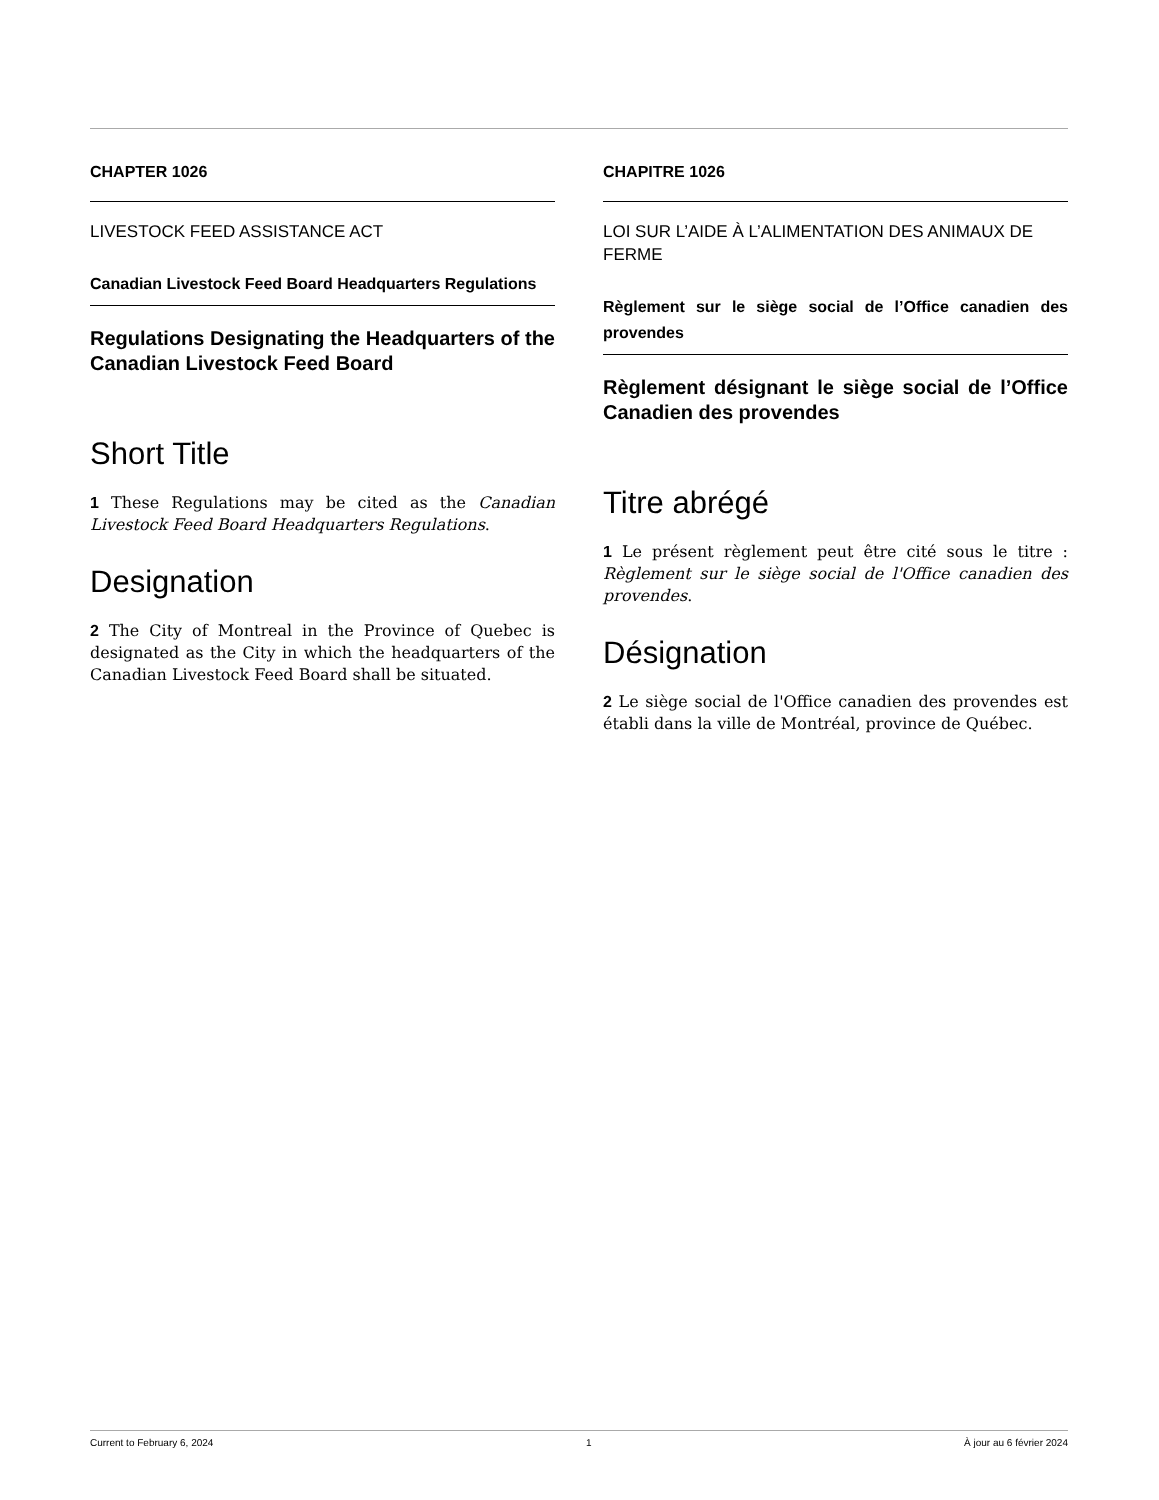CHAPTER 1026
LIVESTOCK FEED ASSISTANCE ACT
Canadian Livestock Feed Board Headquarters Regulations
Regulations Designating the Headquarters of the Canadian Livestock Feed Board
Short Title
1 These Regulations may be cited as the Canadian Livestock Feed Board Headquarters Regulations.
Designation
2 The City of Montreal in the Province of Quebec is designated as the City in which the headquarters of the Canadian Livestock Feed Board shall be situated.
CHAPITRE 1026
LOI SUR L’AIDE À L’ALIMENTATION DES ANIMAUX DE FERME
Règlement sur le siège social de l’Office canadien des provendes
Règlement désignant le siège social de l’Office Canadien des provendes
Titre abrégé
1 Le présent règlement peut être cité sous le titre : Règlement sur le siège social de l'Office canadien des provendes.
Désignation
2 Le siège social de l'Office canadien des provendes est établi dans la ville de Montréal, province de Québec.
Current to February 6, 2024 1 À jour au 6 février 2024